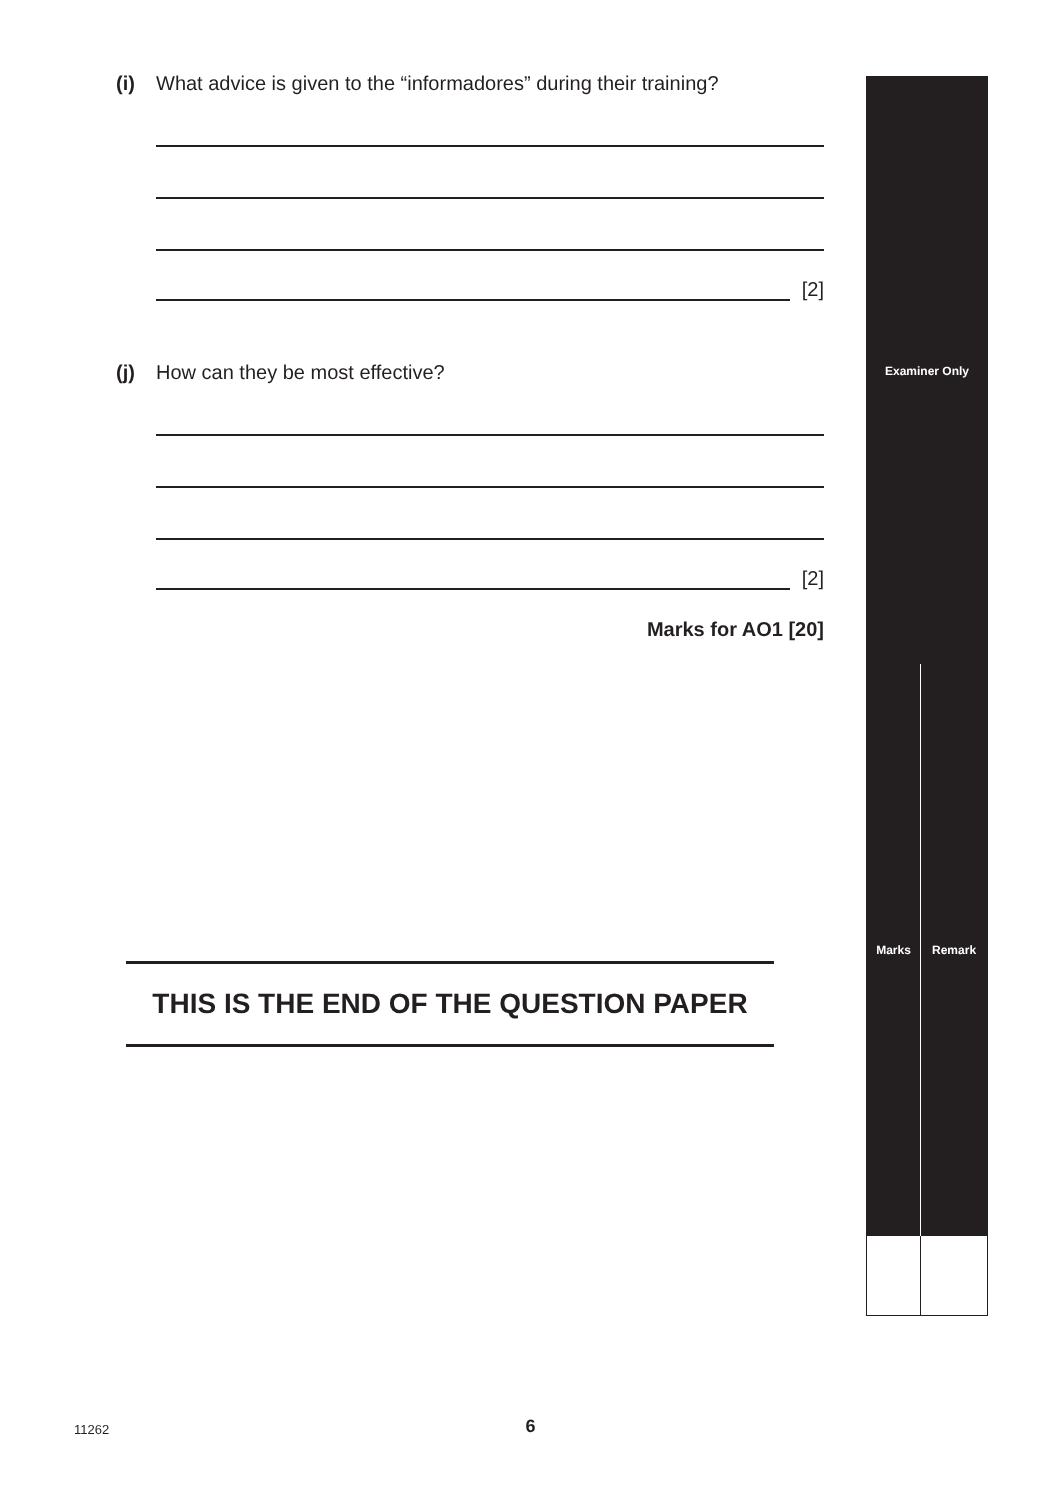(i) What advice is given to the “informadores” during their training?
[2]
(j) How can they be most effective?
[2]
Marks for AO1 [20]
THIS IS THE END OF THE QUESTION PAPER
| Examiner Only | |
| --- | --- |
| Marks | Remark |
11262
6